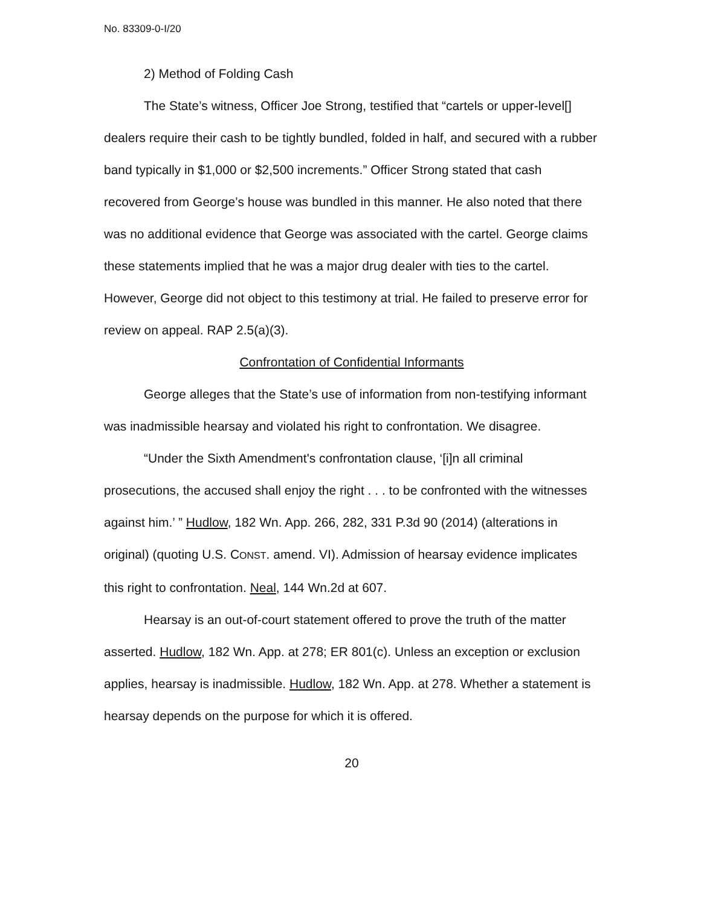No. 83309-0-I/20
2) Method of Folding Cash
The State’s witness, Officer Joe Strong, testified that “cartels or upper-level[] dealers require their cash to be tightly bundled, folded in half, and secured with a rubber band typically in $1,000 or $2,500 increments.” Officer Strong stated that cash recovered from George’s house was bundled in this manner. He also noted that there was no additional evidence that George was associated with the cartel. George claims these statements implied that he was a major drug dealer with ties to the cartel. However, George did not object to this testimony at trial. He failed to preserve error for review on appeal. RAP 2.5(a)(3).
Confrontation of Confidential Informants
George alleges that the State’s use of information from non-testifying informant was inadmissible hearsay and violated his right to confrontation. We disagree.
“Under the Sixth Amendment's confrontation clause, ‘[i]n all criminal prosecutions, the accused shall enjoy the right . . . to be confronted with the witnesses against him.’ ” Hudlow, 182 Wn. App. 266, 282, 331 P.3d 90 (2014) (alterations in original) (quoting U.S. CONST. amend. VI). Admission of hearsay evidence implicates this right to confrontation. Neal, 144 Wn.2d at 607.
Hearsay is an out-of-court statement offered to prove the truth of the matter asserted. Hudlow, 182 Wn. App. at 278; ER 801(c). Unless an exception or exclusion applies, hearsay is inadmissible. Hudlow, 182 Wn. App. at 278. Whether a statement is hearsay depends on the purpose for which it is offered.
20